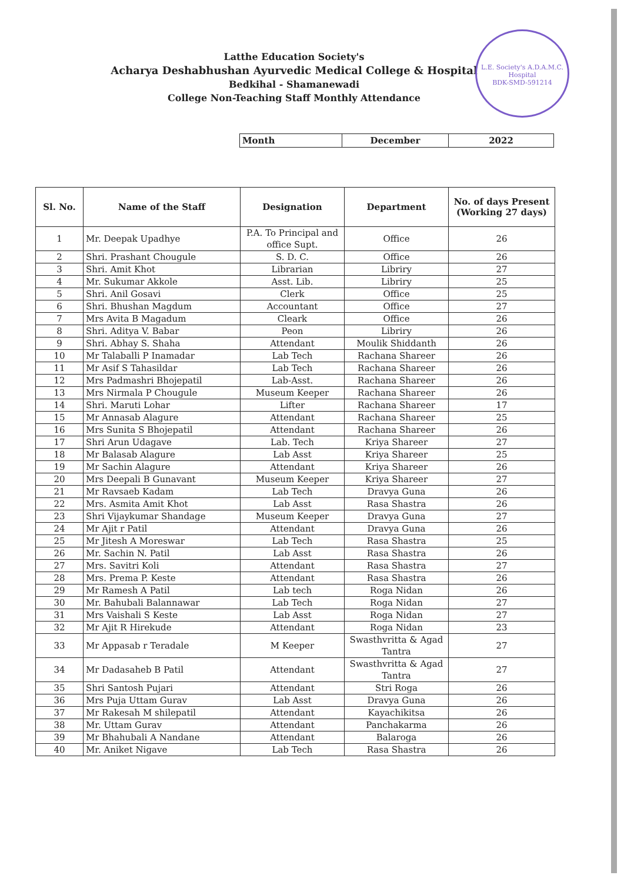Latthe Education Society's
Acharya Deshabhushan Ayurvedic Medical College & Hospital
Bedkihal - Shamanewadi
College Non-Teaching Staff Monthly Attendance
L.E. Society's A.D.A.M.C. Hospital
BDK-SMD-591214
| Month | December | 2022 |
| Sl. No. | Name of the Staff | Designation | Department | No. of days Present (Working 27 days) |
| --- | --- | --- | --- | --- |
| 1 | Mr. Deepak Upadhye | P.A. To Principal and office Supt. | Office | 26 |
| 2 | Shri. Prashant Chougule | S. D. C. | Office | 26 |
| 3 | Shri. Amit Khot | Librarian | Libriry | 27 |
| 4 | Mr. Sukumar Akkole | Asst. Lib. | Libriry | 25 |
| 5 | Shri. Anil Gosavi | Clerk | Office | 25 |
| 6 | Shri. Bhushan Magdum | Accountant | Office | 27 |
| 7 | Mrs Avita B Magadum | Cleark | Office | 26 |
| 8 | Shri. Aditya V. Babar | Peon | Libriry | 26 |
| 9 | Shri. Abhay S. Shaha | Attendant | Moulik Shiddanth | 26 |
| 10 | Mr Talaballi P Inamadar | Lab Tech | Rachana Shareer | 26 |
| 11 | Mr Asif S Tahasildar | Lab Tech | Rachana Shareer | 26 |
| 12 | Mrs Padmashri Bhojepatil | Lab-Asst. | Rachana Shareer | 26 |
| 13 | Mrs Nirmala P Chougule | Museum Keeper | Rachana Shareer | 26 |
| 14 | Shri. Maruti Lohar | Lifter | Rachana Shareer | 17 |
| 15 | Mr Annasab Alagure | Attendant | Rachana Shareer | 25 |
| 16 | Mrs Sunita S Bhojepatil | Attendant | Rachana Shareer | 26 |
| 17 | Shri Arun Udagave | Lab. Tech | Kriya Shareer | 27 |
| 18 | Mr Balasab Alagure | Lab Asst | Kriya Shareer | 25 |
| 19 | Mr Sachin Alagure | Attendant | Kriya Shareer | 26 |
| 20 | Mrs Deepali B Gunavant | Museum Keeper | Kriya Shareer | 27 |
| 21 | Mr Ravsaeb Kadam | Lab Tech | Dravya Guna | 26 |
| 22 | Mrs. Asmita Amit Khot | Lab Asst | Rasa Shastra | 26 |
| 23 | Shri Vijaykumar Shandage | Museum Keeper | Dravya Guna | 27 |
| 24 | Mr Ajit r Patil | Attendant | Dravya Guna | 26 |
| 25 | Mr Jitesh A Moreswar | Lab Tech | Rasa Shastra | 25 |
| 26 | Mr. Sachin N. Patil | Lab Asst | Rasa Shastra | 26 |
| 27 | Mrs. Savitri Koli | Attendant | Rasa Shastra | 27 |
| 28 | Mrs. Prema P. Keste | Attendant | Rasa Shastra | 26 |
| 29 | Mr Ramesh A Patil | Lab tech | Roga Nidan | 26 |
| 30 | Mr. Bahubali Balannawar | Lab Tech | Roga Nidan | 27 |
| 31 | Mrs Vaishali S Keste | Lab Asst | Roga Nidan | 27 |
| 32 | Mr Ajit R Hirekude | Attendant | Roga Nidan | 23 |
| 33 | Mr Appasab r Teradale | M Keeper | Swasthvritta & Agad Tantra | 27 |
| 34 | Mr Dadasaheb B Patil | Attendant | Swasthvritta & Agad Tantra | 27 |
| 35 | Shri Santosh Pujari | Attendant | Stri Roga | 26 |
| 36 | Mrs Puja Uttam Gurav | Lab Asst | Dravya Guna | 26 |
| 37 | Mr Rakesah M shilepatil | Attendant | Kayachikitsa | 26 |
| 38 | Mr. Uttam Gurav | Attendant | Panchakarma | 26 |
| 39 | Mr Bhahubali A Nandane | Attendant | Balaroga | 26 |
| 40 | Mr. Aniket Nigave | Lab Tech | Rasa Shastra | 26 |